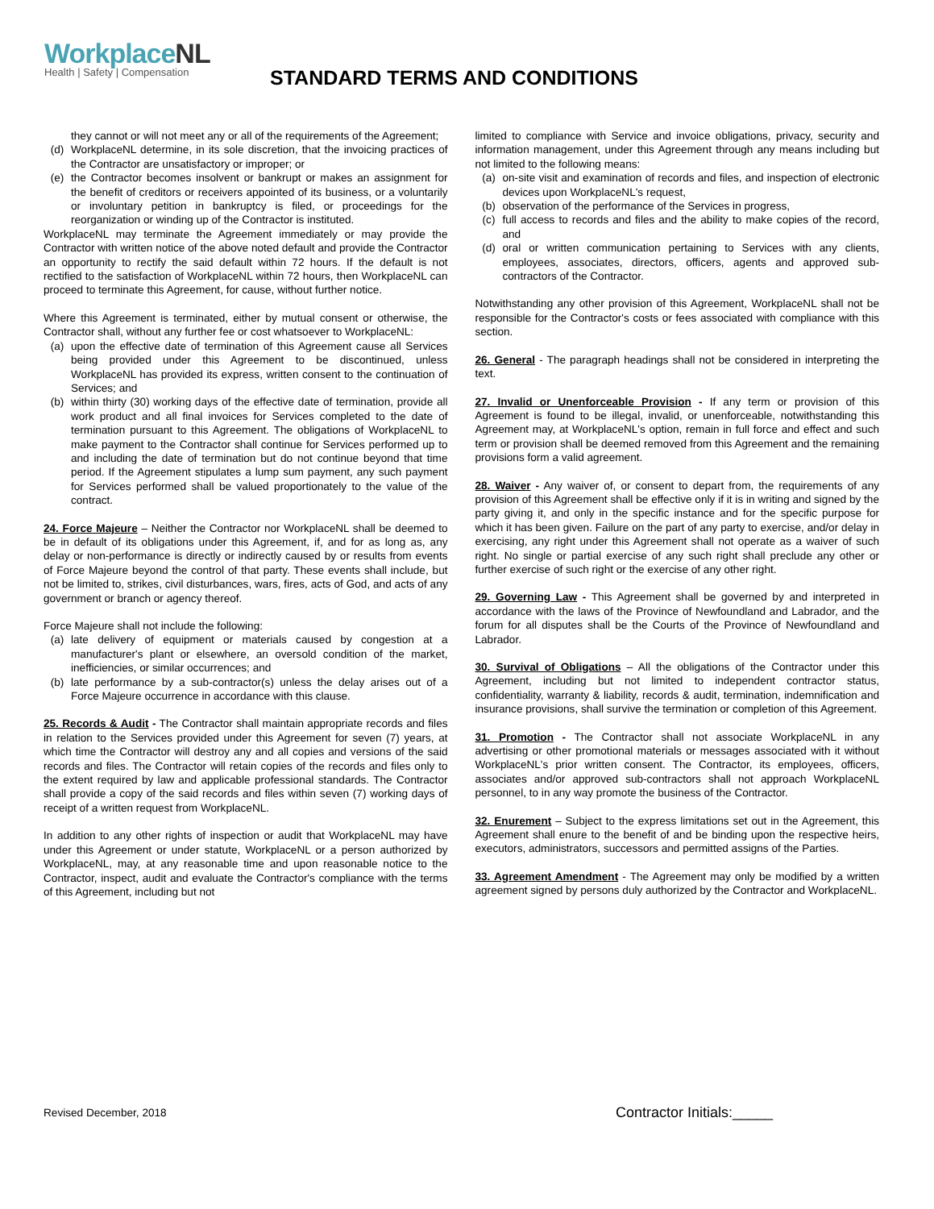WorkplaceNL
Health | Safety | Compensation
STANDARD TERMS AND CONDITIONS
they cannot or will not meet any or all of the requirements of the Agreement;
(d) WorkplaceNL determine, in its sole discretion, that the invoicing practices of the Contractor are unsatisfactory or improper; or
(e) the Contractor becomes insolvent or bankrupt or makes an assignment for the benefit of creditors or receivers appointed of its business, or a voluntarily or involuntary petition in bankruptcy is filed, or proceedings for the reorganization or winding up of the Contractor is instituted.
WorkplaceNL may terminate the Agreement immediately or may provide the Contractor with written notice of the above noted default and provide the Contractor an opportunity to rectify the said default within 72 hours. If the default is not rectified to the satisfaction of WorkplaceNL within 72 hours, then WorkplaceNL can proceed to terminate this Agreement, for cause, without further notice.
Where this Agreement is terminated, either by mutual consent or otherwise, the Contractor shall, without any further fee or cost whatsoever to WorkplaceNL:
(a) upon the effective date of termination of this Agreement cause all Services being provided under this Agreement to be discontinued, unless WorkplaceNL has provided its express, written consent to the continuation of Services; and
(b) within thirty (30) working days of the effective date of termination, provide all work product and all final invoices for Services completed to the date of termination pursuant to this Agreement. The obligations of WorkplaceNL to make payment to the Contractor shall continue for Services performed up to and including the date of termination but do not continue beyond that time period. If the Agreement stipulates a lump sum payment, any such payment for Services performed shall be valued proportionately to the value of the contract.
24. Force Majeure – Neither the Contractor nor WorkplaceNL shall be deemed to be in default of its obligations under this Agreement, if, and for as long as, any delay or non-performance is directly or indirectly caused by or results from events of Force Majeure beyond the control of that party. These events shall include, but not be limited to, strikes, civil disturbances, wars, fires, acts of God, and acts of any government or branch or agency thereof.
Force Majeure shall not include the following:
(a) late delivery of equipment or materials caused by congestion at a manufacturer's plant or elsewhere, an oversold condition of the market, inefficiencies, or similar occurrences; and
(b) late performance by a sub-contractor(s) unless the delay arises out of a Force Majeure occurrence in accordance with this clause.
25. Records & Audit - The Contractor shall maintain appropriate records and files in relation to the Services provided under this Agreement for seven (7) years, at which time the Contractor will destroy any and all copies and versions of the said records and files. The Contractor will retain copies of the records and files only to the extent required by law and applicable professional standards. The Contractor shall provide a copy of the said records and files within seven (7) working days of receipt of a written request from WorkplaceNL.
In addition to any other rights of inspection or audit that WorkplaceNL may have under this Agreement or under statute, WorkplaceNL or a person authorized by WorkplaceNL, may, at any reasonable time and upon reasonable notice to the Contractor, inspect, audit and evaluate the Contractor's compliance with the terms of this Agreement, including but not
limited to compliance with Service and invoice obligations, privacy, security and information management, under this Agreement through any means including but not limited to the following means:
(a) on-site visit and examination of records and files, and inspection of electronic devices upon WorkplaceNL's request,
(b) observation of the performance of the Services in progress,
(c) full access to records and files and the ability to make copies of the record, and
(d) oral or written communication pertaining to Services with any clients, employees, associates, directors, officers, agents and approved sub-contractors of the Contractor.
Notwithstanding any other provision of this Agreement, WorkplaceNL shall not be responsible for the Contractor's costs or fees associated with compliance with this section.
26. General - The paragraph headings shall not be considered in interpreting the text.
27. Invalid or Unenforceable Provision - If any term or provision of this Agreement is found to be illegal, invalid, or unenforceable, notwithstanding this Agreement may, at WorkplaceNL's option, remain in full force and effect and such term or provision shall be deemed removed from this Agreement and the remaining provisions form a valid agreement.
28. Waiver - Any waiver of, or consent to depart from, the requirements of any provision of this Agreement shall be effective only if it is in writing and signed by the party giving it, and only in the specific instance and for the specific purpose for which it has been given. Failure on the part of any party to exercise, and/or delay in exercising, any right under this Agreement shall not operate as a waiver of such right. No single or partial exercise of any such right shall preclude any other or further exercise of such right or the exercise of any other right.
29. Governing Law - This Agreement shall be governed by and interpreted in accordance with the laws of the Province of Newfoundland and Labrador, and the forum for all disputes shall be the Courts of the Province of Newfoundland and Labrador.
30. Survival of Obligations – All the obligations of the Contractor under this Agreement, including but not limited to independent contractor status, confidentiality, warranty & liability, records & audit, termination, indemnification and insurance provisions, shall survive the termination or completion of this Agreement.
31. Promotion - The Contractor shall not associate WorkplaceNL in any advertising or other promotional materials or messages associated with it without WorkplaceNL's prior written consent. The Contractor, its employees, officers, associates and/or approved sub-contractors shall not approach WorkplaceNL personnel, to in any way promote the business of the Contractor.
32. Enurement – Subject to the express limitations set out in the Agreement, this Agreement shall enure to the benefit of and be binding upon the respective heirs, executors, administrators, successors and permitted assigns of the Parties.
33. Agreement Amendment - The Agreement may only be modified by a written agreement signed by persons duly authorized by the Contractor and WorkplaceNL.
Revised December, 2018 Contractor Initials:_____